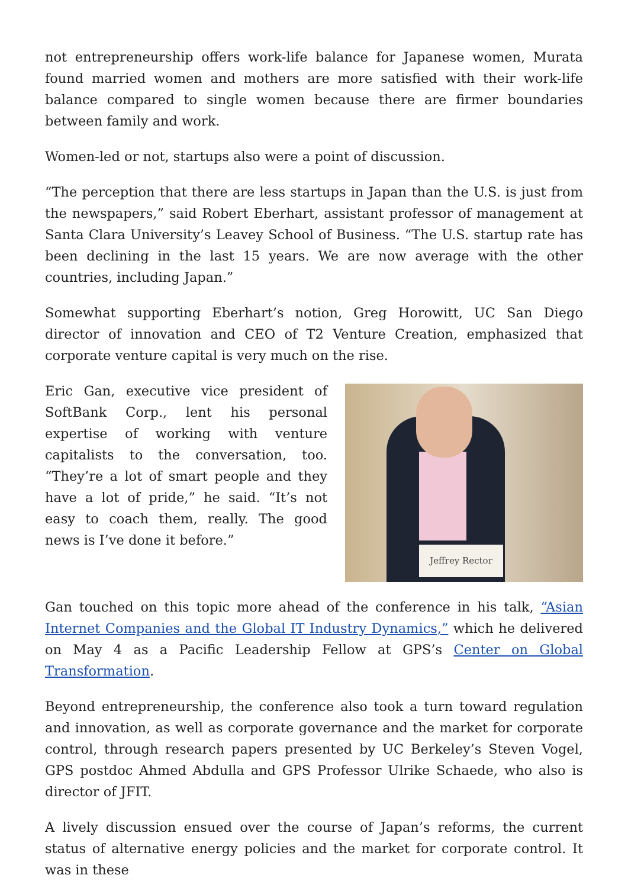not entrepreneurship offers work-life balance for Japanese women, Murata found married women and mothers are more satisfied with their work-life balance compared to single women because there are firmer boundaries between family and work.
Women-led or not, startups also were a point of discussion.
“The perception that there are less startups in Japan than the U.S. is just from the newspapers,” said Robert Eberhart, assistant professor of management at Santa Clara University’s Leavey School of Business. “The U.S. startup rate has been declining in the last 15 years. We are now average with the other countries, including Japan.”
Somewhat supporting Eberhart’s notion, Greg Horowitt, UC San Diego director of innovation and CEO of T2 Venture Creation, emphasized that corporate venture capital is very much on the rise.
Jeffrey Rector
Eric Gan, executive vice president of SoftBank Corp., lent his personal expertise of working with venture capitalists to the conversation, too. “They’re a lot of smart people and they have a lot of pride,” he said. “It’s not easy to coach them, really. The good news is I’ve done it before.”
Gan touched on this topic more ahead of the conference in his talk, “Asian Internet Companies and the Global IT Industry Dynamics,” which he delivered on May 4 as a Pacific Leadership Fellow at GPS’s Center on Global Transformation.
Beyond entrepreneurship, the conference also took a turn toward regulation and innovation, as well as corporate governance and the market for corporate control, through research papers presented by UC Berkeley’s Steven Vogel, GPS postdoc Ahmed Abdulla and GPS Professor Ulrike Schaede, who also is director of JFIT.
A lively discussion ensued over the course of Japan’s reforms, the current status of alternative energy policies and the market for corporate control. It was in these